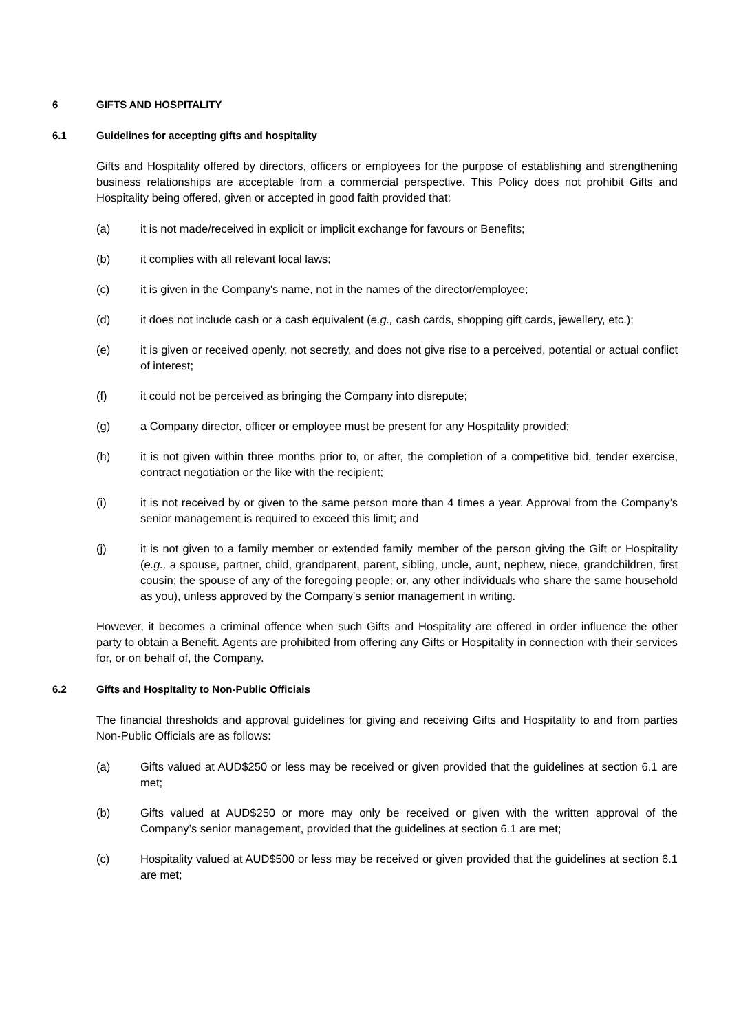6 GIFTS AND HOSPITALITY
6.1 Guidelines for accepting gifts and hospitality
Gifts and Hospitality offered by directors, officers or employees for the purpose of establishing and strengthening business relationships are acceptable from a commercial perspective. This Policy does not prohibit Gifts and Hospitality being offered, given or accepted in good faith provided that:
(a) it is not made/received in explicit or implicit exchange for favours or Benefits;
(b) it complies with all relevant local laws;
(c) it is given in the Company's name, not in the names of the director/employee;
(d) it does not include cash or a cash equivalent (e.g., cash cards, shopping gift cards, jewellery, etc.);
(e) it is given or received openly, not secretly, and does not give rise to a perceived, potential or actual conflict of interest;
(f) it could not be perceived as bringing the Company into disrepute;
(g) a Company director, officer or employee must be present for any Hospitality provided;
(h) it is not given within three months prior to, or after, the completion of a competitive bid, tender exercise, contract negotiation or the like with the recipient;
(i) it is not received by or given to the same person more than 4 times a year. Approval from the Company’s senior management is required to exceed this limit; and
(j) it is not given to a family member or extended family member of the person giving the Gift or Hospitality (e.g., a spouse, partner, child, grandparent, parent, sibling, uncle, aunt, nephew, niece, grandchildren, first cousin; the spouse of any of the foregoing people; or, any other individuals who share the same household as you), unless approved by the Company's senior management in writing.
However, it becomes a criminal offence when such Gifts and Hospitality are offered in order influence the other party to obtain a Benefit. Agents are prohibited from offering any Gifts or Hospitality in connection with their services for, or on behalf of, the Company.
6.2 Gifts and Hospitality to Non-Public Officials
The financial thresholds and approval guidelines for giving and receiving Gifts and Hospitality to and from parties Non-Public Officials are as follows:
(a) Gifts valued at AUD$250 or less may be received or given provided that the guidelines at section 6.1 are met;
(b) Gifts valued at AUD$250 or more may only be received or given with the written approval of the Company’s senior management, provided that the guidelines at section 6.1 are met;
(c) Hospitality valued at AUD$500 or less may be received or given provided that the guidelines at section 6.1 are met;